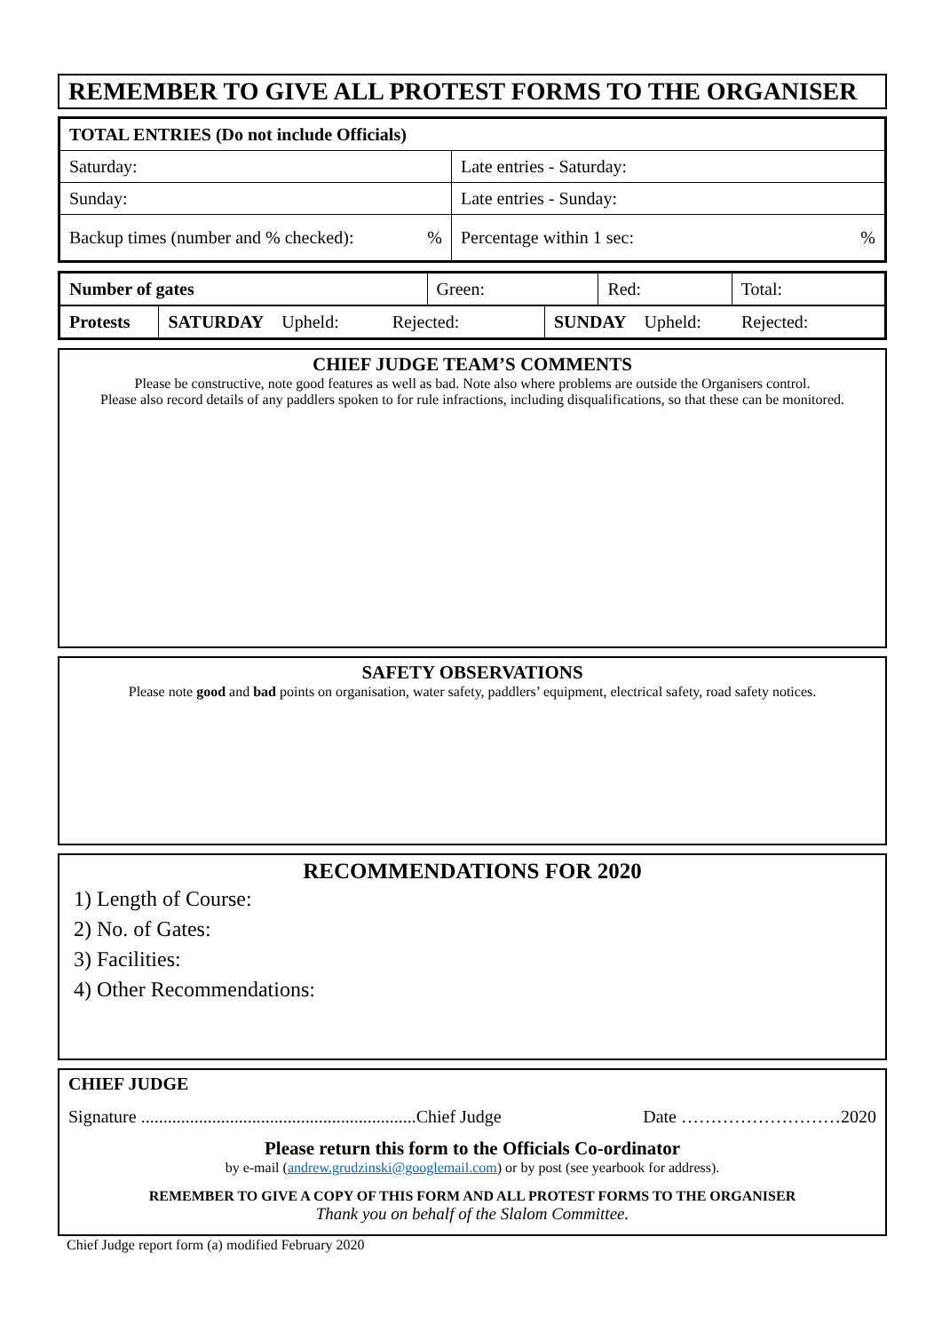REMEMBER TO GIVE ALL PROTEST FORMS TO THE ORGANISER
| TOTAL ENTRIES (Do not include Officials) | | |
| Saturday: | Late entries - Saturday: | |
| Sunday: | Late entries - Sunday: | |
| Backup times (number and % checked): % | | Percentage within 1 sec: % |
| Number of gates | Green: | Red: | Total: |
| Protests | SATURDAY Upheld: Rejected: | SUNDAY Upheld: Rejected: |
CHIEF JUDGE TEAM’S COMMENTS
Please be constructive, note good features as well as bad. Note also where problems are outside the Organisers control.
Please also record details of any paddlers spoken to for rule infractions, including disqualifications, so that these can be monitored.
SAFETY OBSERVATIONS
Please note good and bad points on organisation, water safety, paddlers’ equipment, electrical safety, road safety notices.
RECOMMENDATIONS FOR 2020
1) Length of Course:
2) No. of Gates:
3) Facilities:
4) Other Recommendations:
CHIEF JUDGE
Signature ..............................................................Chief Judge Date ………………………2020
Please return this form to the Officials Co-ordinator
by e-mail (andrew.grudzinski@googlemail.com) or by post (see yearbook for address).
REMEMBER TO GIVE A COPY OF THIS FORM AND ALL PROTEST FORMS TO THE ORGANISER
Thank you on behalf of the Slalom Committee.
Chief Judge report form (a) modified February 2020